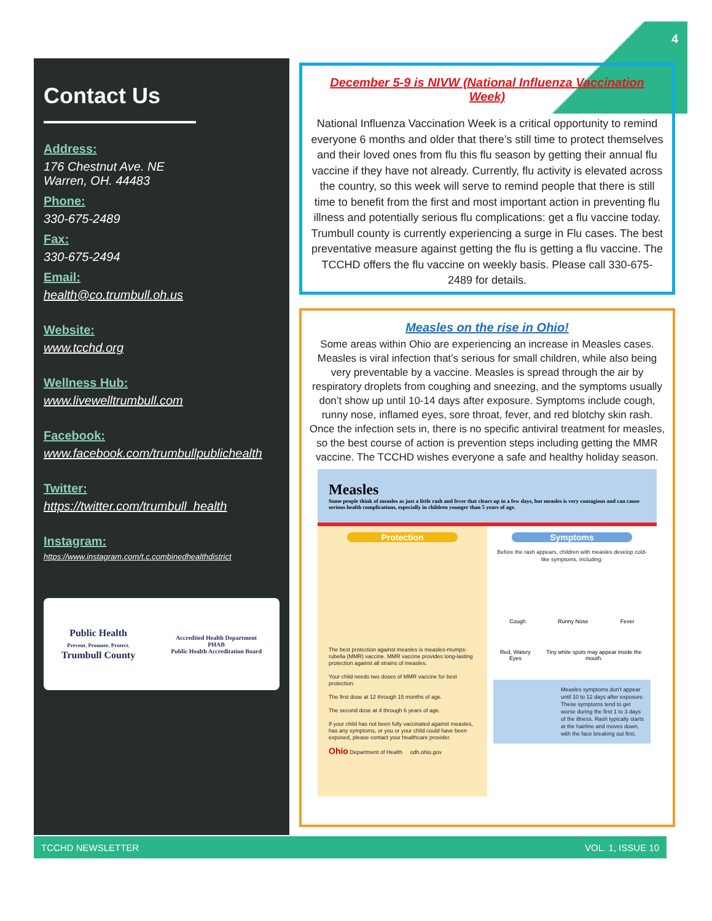4
Contact Us
Address:
176 Chestnut Ave. NE
Warren, OH. 44483
Phone:
330-675-2489
Fax:
330-675-2494
Email:
health@co.trumbull.oh.us
Website:
www.tcchd.org
Wellness Hub:
www.livewelltrumbull.com
Facebook:
www.facebook.com/trumbullpublichealth
Twitter:
https://twitter.com/trumbull_health
Instagram:
https://www.instagram.com/t.c.combinedhealthdistrict
Public Health
Prevent. Promote. Protect.
Trumbull County
Accredited Health Department
PHAB
Public Health Accreditation Board
December 5-9 is NIVW (National Influenza Vaccination Week)
National Influenza Vaccination Week is a critical opportunity to remind everyone 6 months and older that there’s still time to protect themselves and their loved ones from flu this flu season by getting their annual flu vaccine if they have not already. Currently, flu activity is elevated across the country, so this week will serve to remind people that there is still time to benefit from the first and most important action in preventing flu illness and potentially serious flu complications: get a flu vaccine today. Trumbull county is currently experiencing a surge in Flu cases. The best preventative measure against getting the flu is getting a flu vaccine. The TCCHD offers the flu vaccine on weekly basis. Please call 330-675-2489 for details.
Measles on the rise in Ohio!
Some areas within Ohio are experiencing an increase in Measles cases. Measles is viral infection that’s serious for small children, while also being very preventable by a vaccine. Measles is spread through the air by respiratory droplets from coughing and sneezing, and the symptoms usually don’t show up until 10-14 days after exposure. Symptoms include cough, runny nose, inflamed eyes, sore throat, fever, and red blotchy skin rash. Once the infection sets in, there is no specific antiviral treatment for measles, so the best course of action is prevention steps including getting the MMR vaccine. The TCCHD wishes everyone a safe and healthy holiday season.
Measles
Some people think of measles as just a little rash and fever that clears up in a few days, but measles is very contagious and can cause serious health complications, especially in children younger than 5 years of age.
Protection
The best protection against measles is measles-mumps-rubella (MMR) vaccine. MMR vaccine provides long-lasting protection against all strains of measles.
Your child needs two doses of MMR vaccine for best protection:
The first dose at 12 through 15 months of age.
The second dose at 4 through 6 years of age.
If your child has not been fully vaccinated against measles, has any symptoms, or you or your child could have been exposed, please contact your healthcare provider.
Ohio Department of Health odh.ohio.gov
Symptoms
Before the rash appears, children with measles develop cold-like symptoms, including:
Cough Runny Nose Fever
Red, Watery Eyes Tiny white spots may appear inside the mouth.
Measles symptoms don’t appear until 10 to 12 days after exposure. These symptoms tend to get worse during the first 1 to 3 days of the illness. Rash typically starts at the hairline and moves down, with the face breaking out first.
TCCHD NEWSLETTER VOL. 1, ISSUE 10